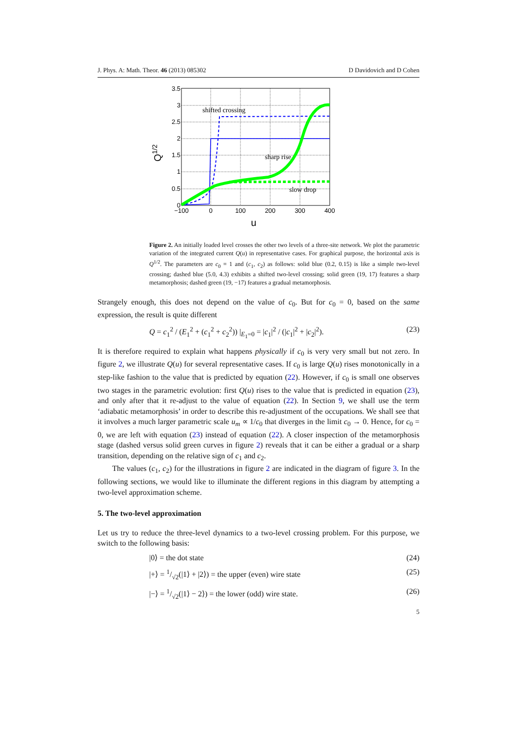J. Phys. A: Math. Theor. 46 (2013) 085302 D Davidovich and D Cohen
3.5
3
2.5
2
1.5
1
0.5
0
−100
0
100
200
300
400
u
Q1/2
shifted crossing
sharp rise
slow drop
Figure 2. An initially loaded level crosses the other two levels of a three-site network. We plot the parametric variation of the integrated current Q(u) in representative cases. For graphical purpose, the horizontal axis is Q<sup>1/2</sup>. The parameters are c<sub>0</sub> = 1 and (c<sub>1</sub>, c<sub>2</sub>) as follows: solid blue (0.2, 0.15) is like a simple two-level crossing; dashed blue (5.0, 4.3) exhibits a shifted two-level crossing; solid green (19, 17) features a sharp metamorphosis; dashed green (19, −17) features a gradual metamorphosis.
Strangely enough, this does not depend on the value of c<sub>0</sub>. But for c<sub>0</sub> = 0, based on the same expression, the result is quite different
Q = c<sub>1</sub><sup>2</sup> / (E<sub>1</sub><sup>2</sup> + (c<sub>1</sub><sup>2</sup> + c<sub>2</sub><sup>2</sup>)) |<sub>E<sub>1</sub>=0</sub> = |c<sub>1</sub>|<sup>2</sup> / (|c<sub>1</sub>|<sup>2</sup> + |c<sub>2</sub>|<sup>2</sup>). (23)
It is therefore required to explain what happens physically if c<sub>0</sub> is very very small but not zero. In figure 2, we illustrate Q(u) for several representative cases. If c<sub>0</sub> is large Q(u) rises monotonically in a step-like fashion to the value that is predicted by equation (22). However, if c<sub>0</sub> is small one observes two stages in the parametric evolution: first Q(u) rises to the value that is predicted in equation (23), and only after that it re-adjust to the value of equation (22). In Section 9, we shall use the term ‘adiabatic metamorphosis’ in order to describe this re-adjustment of the occupations. We shall see that it involves a much larger parametric scale u<sub>m</sub> ∝ 1/c<sub>0</sub> that diverges in the limit c<sub>0</sub> → 0. Hence, for c<sub>0</sub> = 0, we are left with equation (23) instead of equation (22). A closer inspection of the metamorphosis stage (dashed versus solid green curves in figure 2) reveals that it can be either a gradual or a sharp transition, depending on the relative sign of c<sub>1</sub> and c<sub>2</sub>.
The values (c<sub>1</sub>, c<sub>2</sub>) for the illustrations in figure 2 are indicated in the diagram of figure 3. In the following sections, we would like to illuminate the different regions in this diagram by attempting a two-level approximation scheme.
5. The two-level approximation
Let us try to reduce the three-level dynamics to a two-level crossing problem. For this purpose, we switch to the following basis:
|0⟩ = the dot state (24)
|+⟩ = 1/√2(|1⟩ + |2⟩) = the upper (even) wire state (25)
|−⟩ = 1/√2(|1⟩ − 2⟩) = the lower (odd) wire state. (26)
5